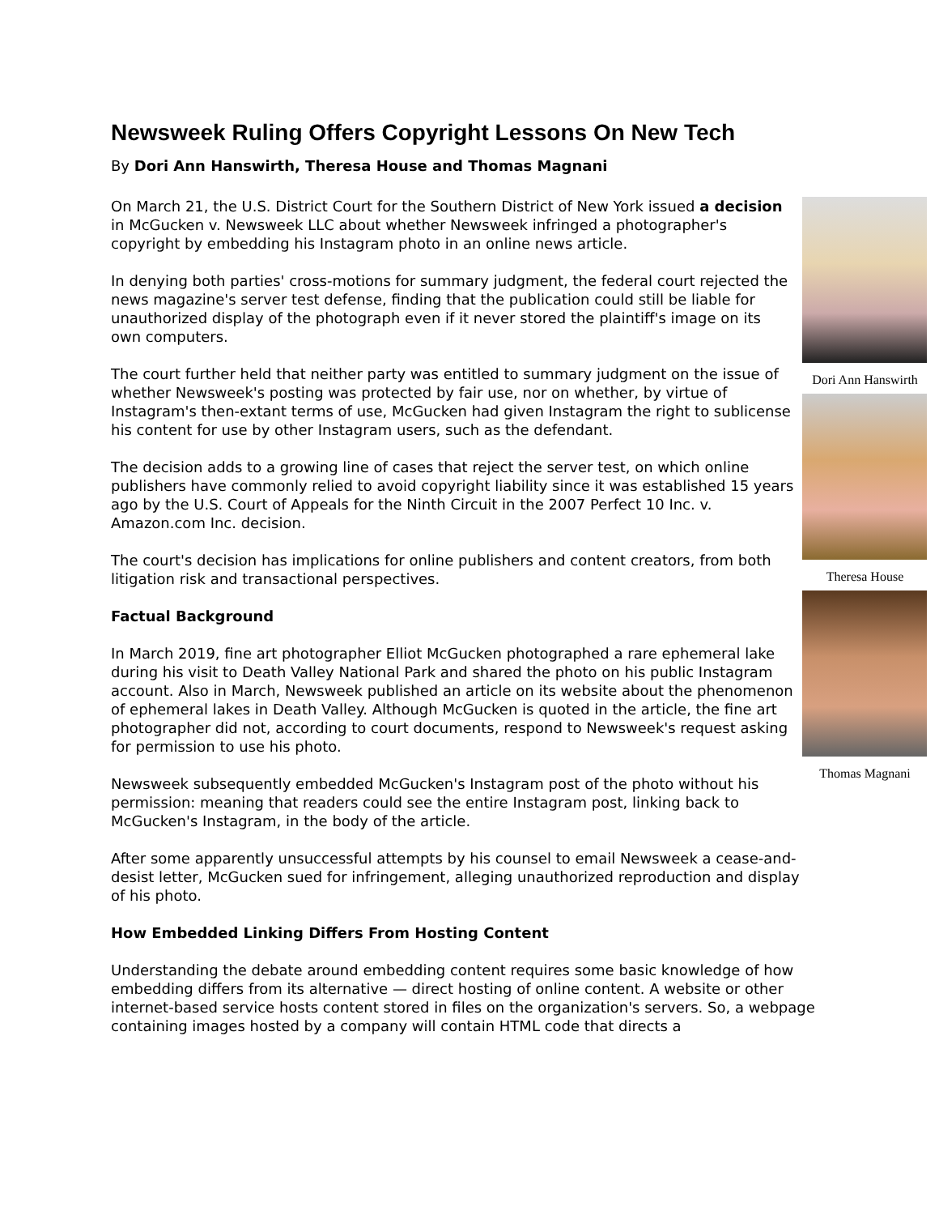Newsweek Ruling Offers Copyright Lessons On New Tech
By Dori Ann Hanswirth, Theresa House and Thomas Magnani
Dori Ann Hanswirth
Theresa House
Thomas Magnani
On March 21, the U.S. District Court for the Southern District of New York issued a decision in McGucken v. Newsweek LLC about whether Newsweek infringed a photographer's copyright by embedding his Instagram photo in an online news article.
In denying both parties' cross-motions for summary judgment, the federal court rejected the news magazine's server test defense, finding that the publication could still be liable for unauthorized display of the photograph even if it never stored the plaintiff's image on its own computers.
The court further held that neither party was entitled to summary judgment on the issue of whether Newsweek's posting was protected by fair use, nor on whether, by virtue of Instagram's then-extant terms of use, McGucken had given Instagram the right to sublicense his content for use by other Instagram users, such as the defendant.
The decision adds to a growing line of cases that reject the server test, on which online publishers have commonly relied to avoid copyright liability since it was established 15 years ago by the U.S. Court of Appeals for the Ninth Circuit in the 2007 Perfect 10 Inc. v. Amazon.com Inc. decision.
The court's decision has implications for online publishers and content creators, from both litigation risk and transactional perspectives.
Factual Background
In March 2019, fine art photographer Elliot McGucken photographed a rare ephemeral lake during his visit to Death Valley National Park and shared the photo on his public Instagram account. Also in March, Newsweek published an article on its website about the phenomenon of ephemeral lakes in Death Valley. Although McGucken is quoted in the article, the fine art photographer did not, according to court documents, respond to Newsweek's request asking for permission to use his photo.
Newsweek subsequently embedded McGucken's Instagram post of the photo without his permission: meaning that readers could see the entire Instagram post, linking back to McGucken's Instagram, in the body of the article.
After some apparently unsuccessful attempts by his counsel to email Newsweek a cease-and-desist letter, McGucken sued for infringement, alleging unauthorized reproduction and display of his photo.
How Embedded Linking Differs From Hosting Content
Understanding the debate around embedding content requires some basic knowledge of how embedding differs from its alternative — direct hosting of online content. A website or other internet-based service hosts content stored in files on the organization's servers. So, a webpage containing images hosted by a company will contain HTML code that directs a